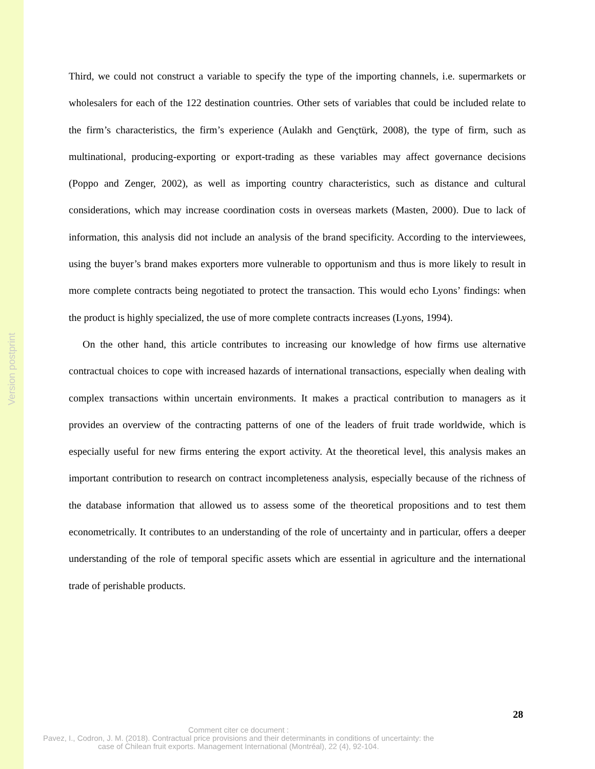Version postprint
Third, we could not construct a variable to specify the type of the importing channels, i.e. supermarkets or wholesalers for each of the 122 destination countries. Other sets of variables that could be included relate to the firm’s characteristics, the firm’s experience (Aulakh and Gençtürk, 2008), the type of firm, such as multinational, producing-exporting or export-trading as these variables may affect governance decisions (Poppo and Zenger, 2002), as well as importing country characteristics, such as distance and cultural considerations, which may increase coordination costs in overseas markets (Masten, 2000). Due to lack of information, this analysis did not include an analysis of the brand specificity. According to the interviewees, using the buyer’s brand makes exporters more vulnerable to opportunism and thus is more likely to result in more complete contracts being negotiated to protect the transaction. This would echo Lyons’ findings: when the product is highly specialized, the use of more complete contracts increases (Lyons, 1994).
On the other hand, this article contributes to increasing our knowledge of how firms use alternative contractual choices to cope with increased hazards of international transactions, especially when dealing with complex transactions within uncertain environments. It makes a practical contribution to managers as it provides an overview of the contracting patterns of one of the leaders of fruit trade worldwide, which is especially useful for new firms entering the export activity. At the theoretical level, this analysis makes an important contribution to research on contract incompleteness analysis, especially because of the richness of the database information that allowed us to assess some of the theoretical propositions and to test them econometrically. It contributes to an understanding of the role of uncertainty and in particular, offers a deeper understanding of the role of temporal specific assets which are essential in agriculture and the international trade of perishable products.
28
Comment citer ce document :
Pavez, I., Codron, J. M. (2018). Contractual price provisions and their determinants in conditions of uncertainty: the case of Chilean fruit exports. Management International (Montréal), 22 (4), 92-104.